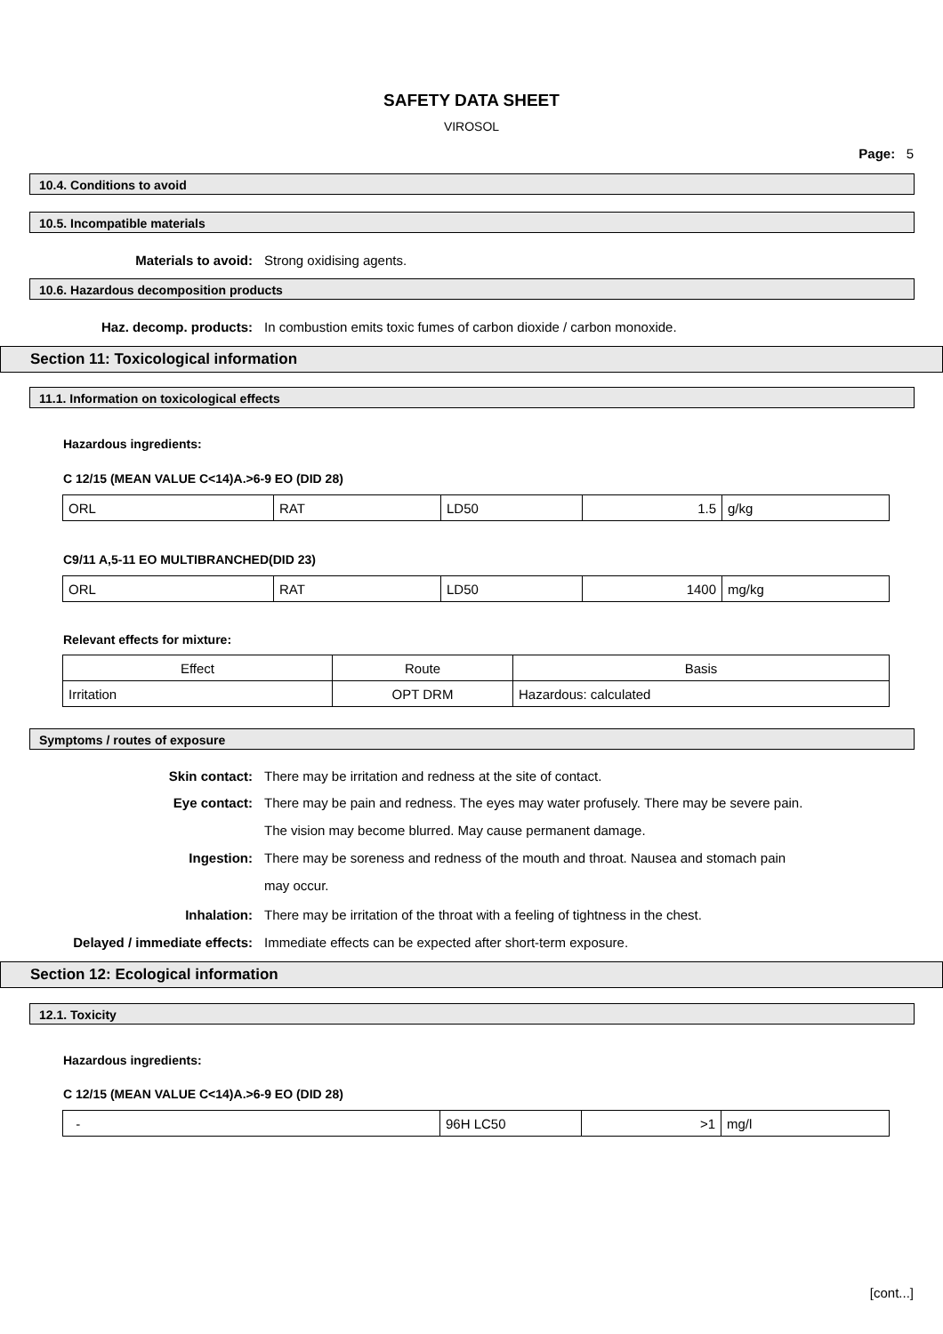SAFETY DATA SHEET
VIROSOL
Page: 5
10.4. Conditions to avoid
10.5. Incompatible materials
Materials to avoid: Strong oxidising agents.
10.6. Hazardous decomposition products
Haz. decomp. products: In combustion emits toxic fumes of carbon dioxide / carbon monoxide.
Section 11: Toxicological information
11.1. Information on toxicological effects
Hazardous ingredients:
C 12/15 (MEAN VALUE C<14)A.>6-9 EO (DID 28)
| ORL | RAT | LD50 | 1.5 | g/kg |
C9/11 A,5-11 EO MULTIBRANCHED(DID 23)
| ORL | RAT | LD50 | 1400 | mg/kg |
Relevant effects for mixture:
| Effect | Route | Basis |
| --- | --- | --- |
| Irritation | OPT DRM | Hazardous: calculated |
Symptoms / routes of exposure
Skin contact: There may be irritation and redness at the site of contact.
Eye contact: There may be pain and redness. The eyes may water profusely. There may be severe pain.
The vision may become blurred. May cause permanent damage.
Ingestion: There may be soreness and redness of the mouth and throat. Nausea and stomach pain
may occur.
Inhalation: There may be irritation of the throat with a feeling of tightness in the chest.
Delayed / immediate effects: Immediate effects can be expected after short-term exposure.
Section 12: Ecological information
12.1. Toxicity
Hazardous ingredients:
C 12/15 (MEAN VALUE C<14)A.>6-9 EO (DID 28)
| - | 96H LC50 | >1 | mg/l |
[cont...]